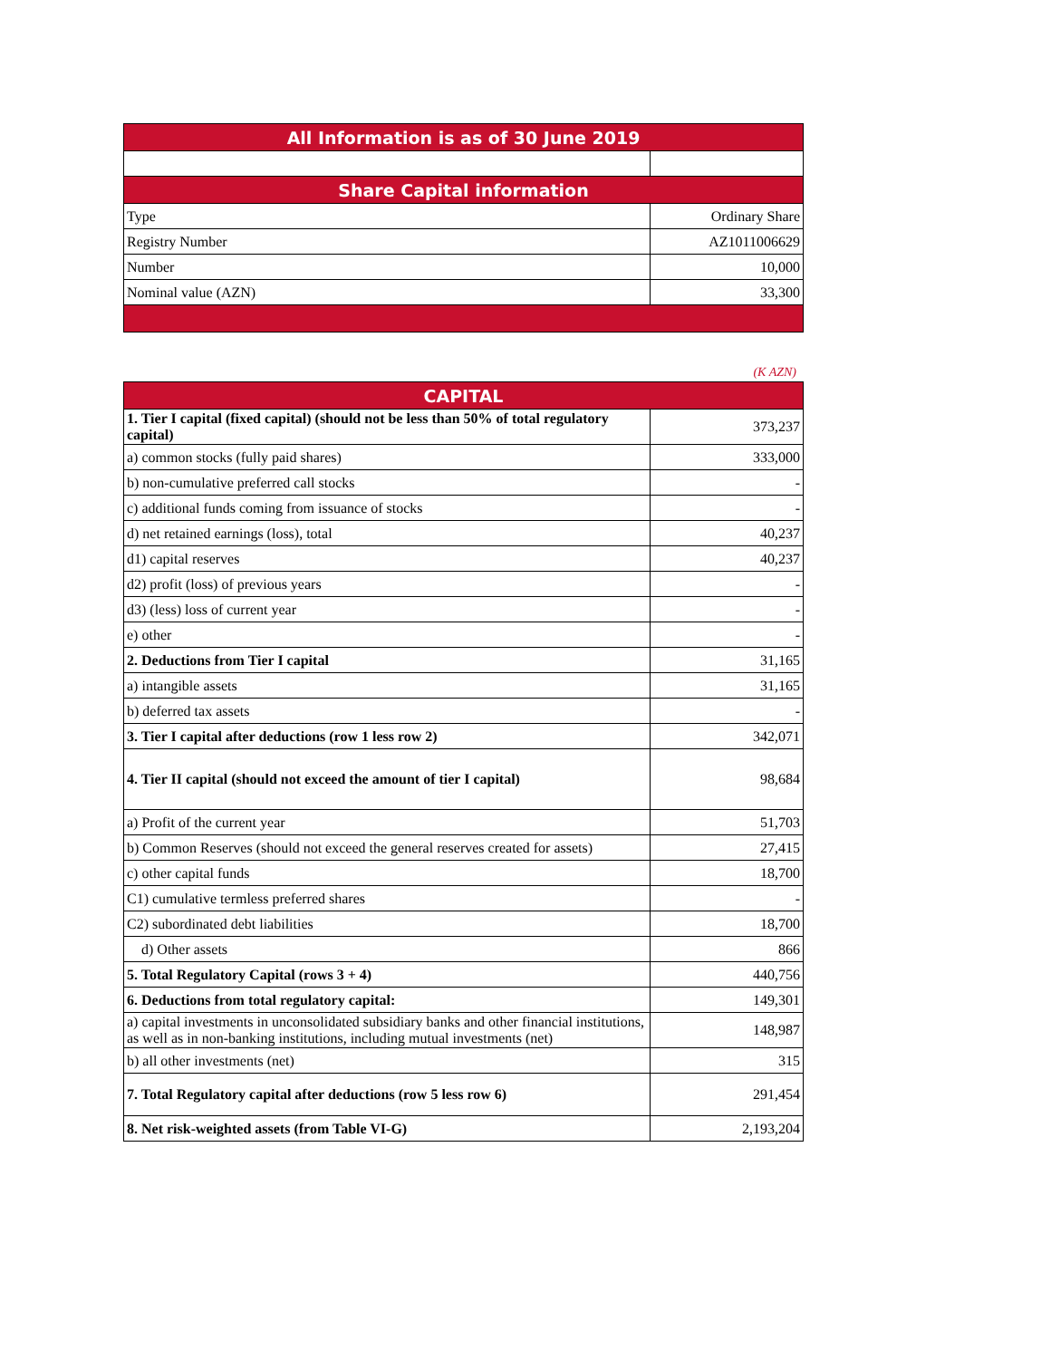| All Information is as of 30 June 2019 | |
| --- | --- |
| Share Capital information | |
| Type | Ordinary Share |
| Registry Number | AZ1011006629 |
| Number | 10,000 |
| Nominal value (AZN) | 33,300 |
(K AZN)
| CAPITAL | |
| --- | --- |
| 1. Tier I capital (fixed capital) (should not be less than 50% of total regulatory capital) | 373,237 |
| a) common stocks (fully paid shares) | 333,000 |
| b) non-cumulative preferred call stocks | - |
| c) additional funds coming from issuance of stocks | - |
| d) net retained earnings (loss), total | 40,237 |
| d1) capital reserves | 40,237 |
| d2) profit (loss) of previous years | - |
| d3) (less) loss of current year | - |
| e) other | - |
| 2. Deductions from Tier I capital | 31,165 |
| a) intangible assets | 31,165 |
| b) deferred tax assets | - |
| 3. Tier I capital after deductions (row 1 less row 2) | 342,071 |
| 4. Tier II capital (should not exceed the amount of tier I capital) | 98,684 |
| a) Profit of the current year | 51,703 |
| b) Common Reserves (should not exceed the general reserves created for assets) | 27,415 |
| c) other capital funds | 18,700 |
| C1) cumulative termless preferred shares | - |
| C2) subordinated debt liabilities | 18,700 |
| d) Other assets | 866 |
| 5. Total Regulatory Capital (rows 3 + 4) | 440,756 |
| 6. Deductions from total regulatory capital: | 149,301 |
| a) capital investments in unconsolidated subsidiary banks and other financial institutions, as well as in non-banking institutions, including mutual investments (net) | 148,987 |
| b) all other investments (net) | 315 |
| 7. Total Regulatory capital after deductions (row 5 less row 6) | 291,454 |
| 8. Net risk-weighted assets (from Table VI-G) | 2,193,204 |